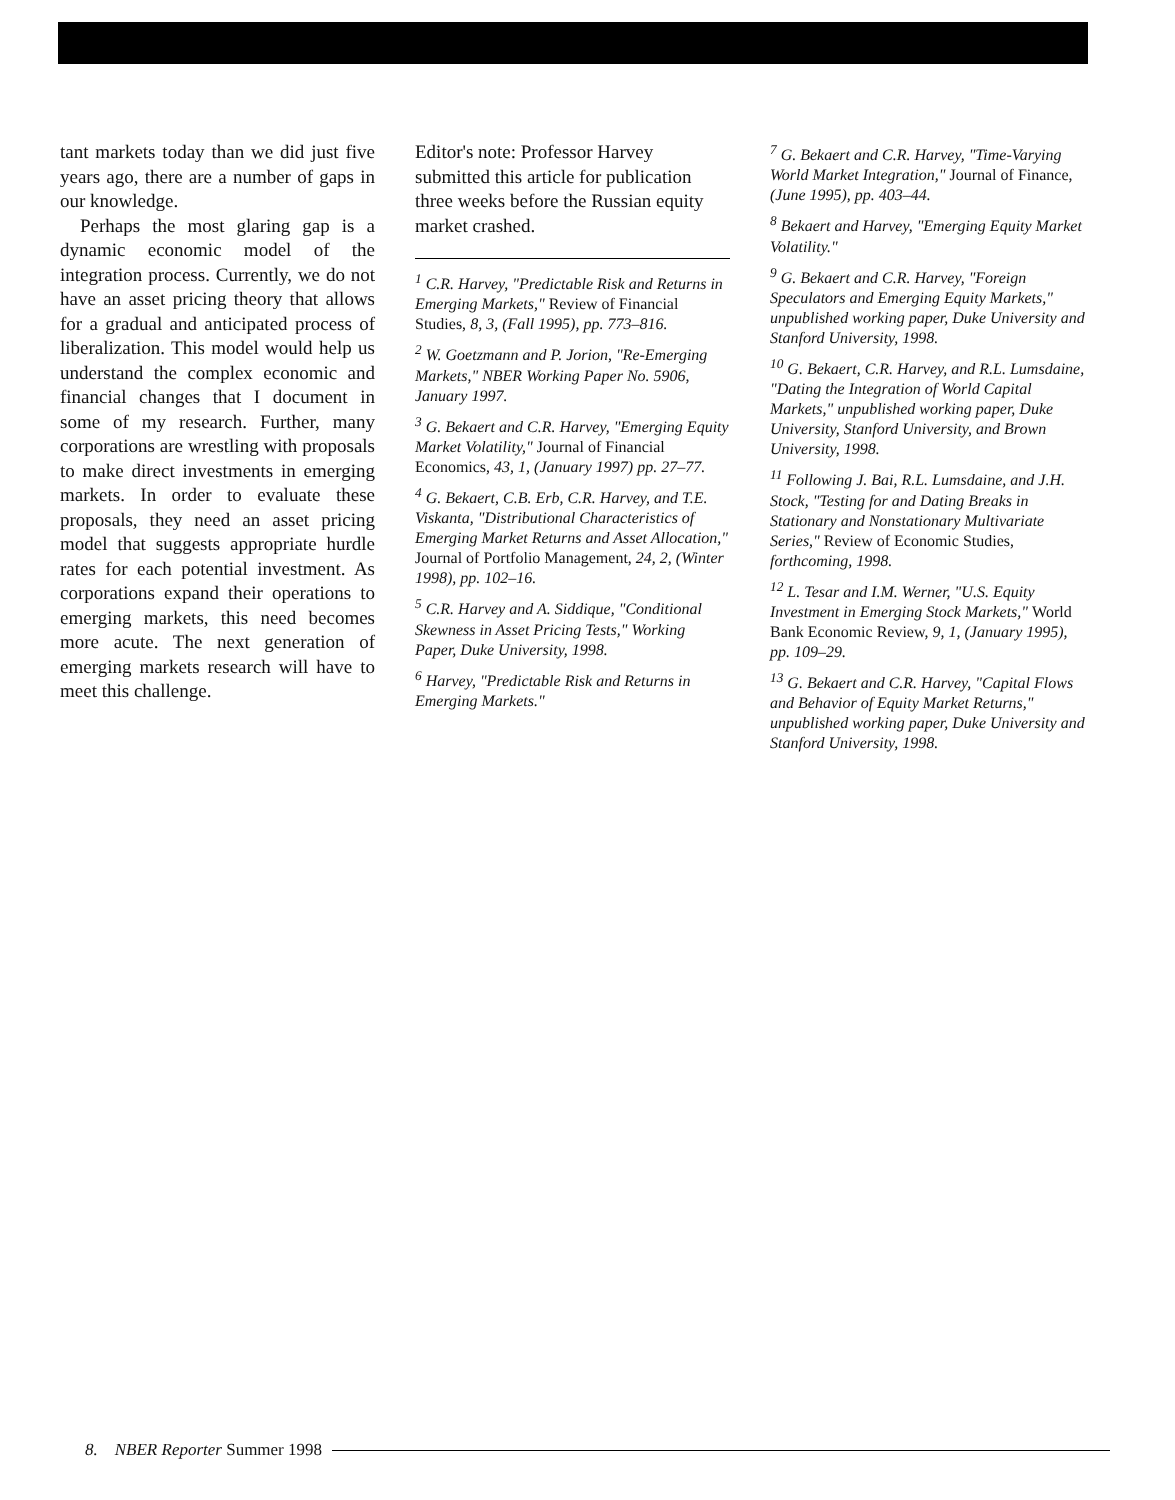tant markets today than we did just five years ago, there are a number of gaps in our knowledge.
Perhaps the most glaring gap is a dynamic economic model of the integration process. Currently, we do not have an asset pricing theory that allows for a gradual and anticipated process of liberalization. This model would help us understand the complex economic and financial changes that I document in some of my research. Further, many corporations are wrestling with proposals to make direct investments in emerging markets. In order to evaluate these proposals, they need an asset pricing model that suggests appropriate hurdle rates for each potential investment. As corporations expand their operations to emerging markets, this need becomes more acute. The next generation of emerging markets research will have to meet this challenge.
Editor's note: Professor Harvey submitted this article for publication three weeks before the Russian equity market crashed.
<sup>1</sup> C.R. Harvey, "Predictable Risk and Returns in Emerging Markets," Review of Financial Studies, 8, 3, (Fall 1995), pp. 773–816.
<sup>2</sup> W. Goetzmann and P. Jorion, "Re-Emerging Markets," NBER Working Paper No. 5906, January 1997.
<sup>3</sup> G. Bekaert and C.R. Harvey, "Emerging Equity Market Volatility," Journal of Financial Economics, 43, 1, (January 1997) pp. 27–77.
<sup>4</sup> G. Bekaert, C.B. Erb, C.R. Harvey, and T.E. Viskanta, "Distributional Characteristics of Emerging Market Returns and Asset Allocation," Journal of Portfolio Management, 24, 2, (Winter 1998), pp. 102–16.
<sup>5</sup> C.R. Harvey and A. Siddique, "Conditional Skewness in Asset Pricing Tests," Working Paper, Duke University, 1998.
<sup>6</sup> Harvey, "Predictable Risk and Returns in Emerging Markets."
<sup>7</sup> G. Bekaert and C.R. Harvey, "Time-Varying World Market Integration," Journal of Finance, (June 1995), pp. 403–44.
<sup>8</sup> Bekaert and Harvey, "Emerging Equity Market Volatility."
<sup>9</sup> G. Bekaert and C.R. Harvey, "Foreign Speculators and Emerging Equity Markets," unpublished working paper, Duke University and Stanford University, 1998.
<sup>10</sup> G. Bekaert, C.R. Harvey, and R.L. Lumsdaine, "Dating the Integration of World Capital Markets," unpublished working paper, Duke University, Stanford University, and Brown University, 1998.
<sup>11</sup> Following J. Bai, R.L. Lumsdaine, and J.H. Stock, "Testing for and Dating Breaks in Stationary and Nonstationary Multivariate Series," Review of Economic Studies, forthcoming, 1998.
<sup>12</sup> L. Tesar and I.M. Werner, "U.S. Equity Investment in Emerging Stock Markets," World Bank Economic Review, 9, 1, (January 1995), pp. 109–29.
<sup>13</sup> G. Bekaert and C.R. Harvey, "Capital Flows and Behavior of Equity Market Returns," unpublished working paper, Duke University and Stanford University, 1998.
8. NBER Reporter Summer 1998